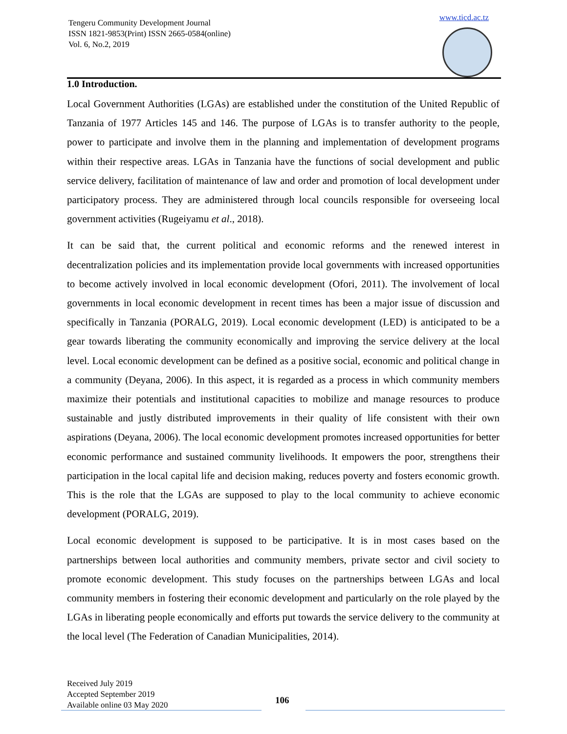Tengeru Community Development Journal
ISSN 1821-9853(Print) ISSN 2665-0584(online)
Vol. 6, No.2, 2019
www.ticd.ac.tz
1.0 Introduction.
Local Government Authorities (LGAs) are established under the constitution of the United Republic of Tanzania of 1977 Articles 145 and 146. The purpose of LGAs is to transfer authority to the people, power to participate and involve them in the planning and implementation of development programs within their respective areas. LGAs in Tanzania have the functions of social development and public service delivery, facilitation of maintenance of law and order and promotion of local development under participatory process. They are administered through local councils responsible for overseeing local government activities (Rugeiyamu et al., 2018).
It can be said that, the current political and economic reforms and the renewed interest in decentralization policies and its implementation provide local governments with increased opportunities to become actively involved in local economic development (Ofori, 2011). The involvement of local governments in local economic development in recent times has been a major issue of discussion and specifically in Tanzania (PORALG, 2019). Local economic development (LED) is anticipated to be a gear towards liberating the community economically and improving the service delivery at the local level. Local economic development can be defined as a positive social, economic and political change in a community (Deyana, 2006). In this aspect, it is regarded as a process in which community members maximize their potentials and institutional capacities to mobilize and manage resources to produce sustainable and justly distributed improvements in their quality of life consistent with their own aspirations (Deyana, 2006). The local economic development promotes increased opportunities for better economic performance and sustained community livelihoods. It empowers the poor, strengthens their participation in the local capital life and decision making, reduces poverty and fosters economic growth. This is the role that the LGAs are supposed to play to the local community to achieve economic development (PORALG, 2019).
Local economic development is supposed to be participative. It is in most cases based on the partnerships between local authorities and community members, private sector and civil society to promote economic development. This study focuses on the partnerships between LGAs and local community members in fostering their economic development and particularly on the role played by the LGAs in liberating people economically and efforts put towards the service delivery to the community at the local level (The Federation of Canadian Municipalities, 2014).
Received July 2019
Accepted September 2019
Available online 03 May 2020
106